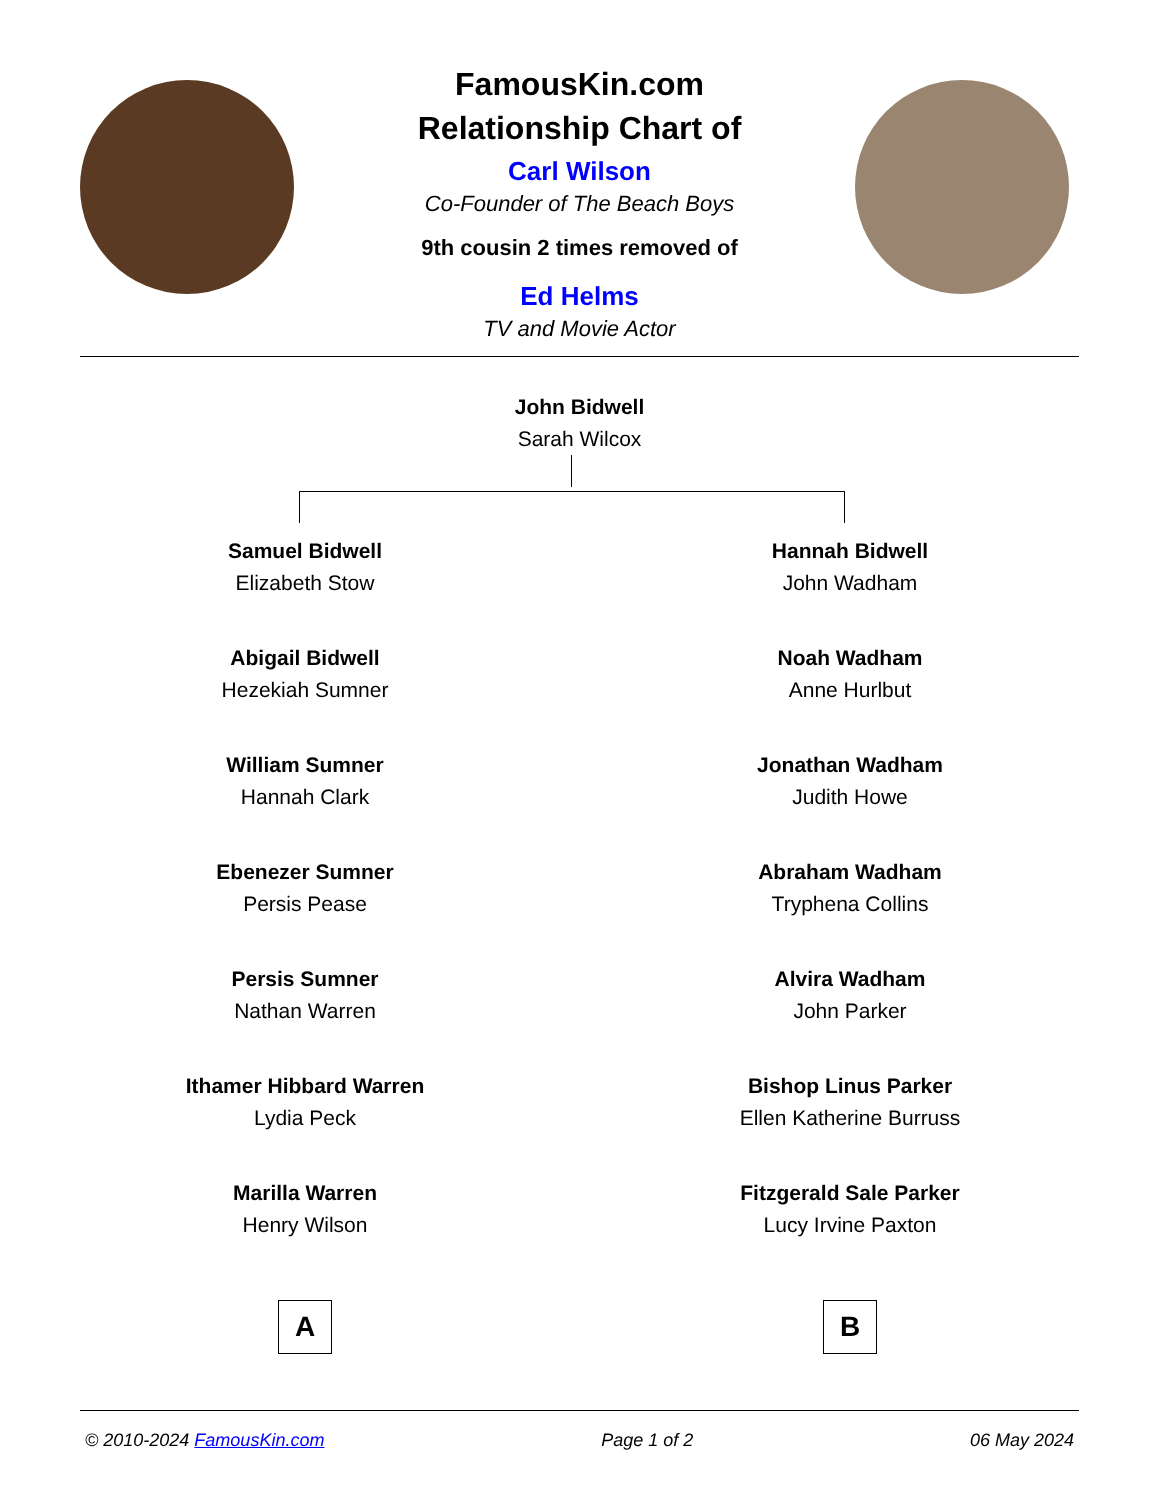FamousKin.com
Relationship Chart of
Carl Wilson
Co-Founder of The Beach Boys
9th cousin 2 times removed of
Ed Helms
TV and Movie Actor
John Bidwell
Sarah Wilcox
Samuel Bidwell
Elizabeth Stow
Abigail Bidwell
Hezekiah Sumner
William Sumner
Hannah Clark
Ebenezer Sumner
Persis Pease
Persis Sumner
Nathan Warren
Ithamer Hibbard Warren
Lydia Peck
Marilla Warren
Henry Wilson
A
Hannah Bidwell
John Wadham
Noah Wadham
Anne Hurlbut
Jonathan Wadham
Judith Howe
Abraham Wadham
Tryphena Collins
Alvira Wadham
John Parker
Bishop Linus Parker
Ellen Katherine Burruss
Fitzgerald Sale Parker
Lucy Irvine Paxton
B
© 2010-2024 FamousKin.com Page 1 of 2 06 May 2024